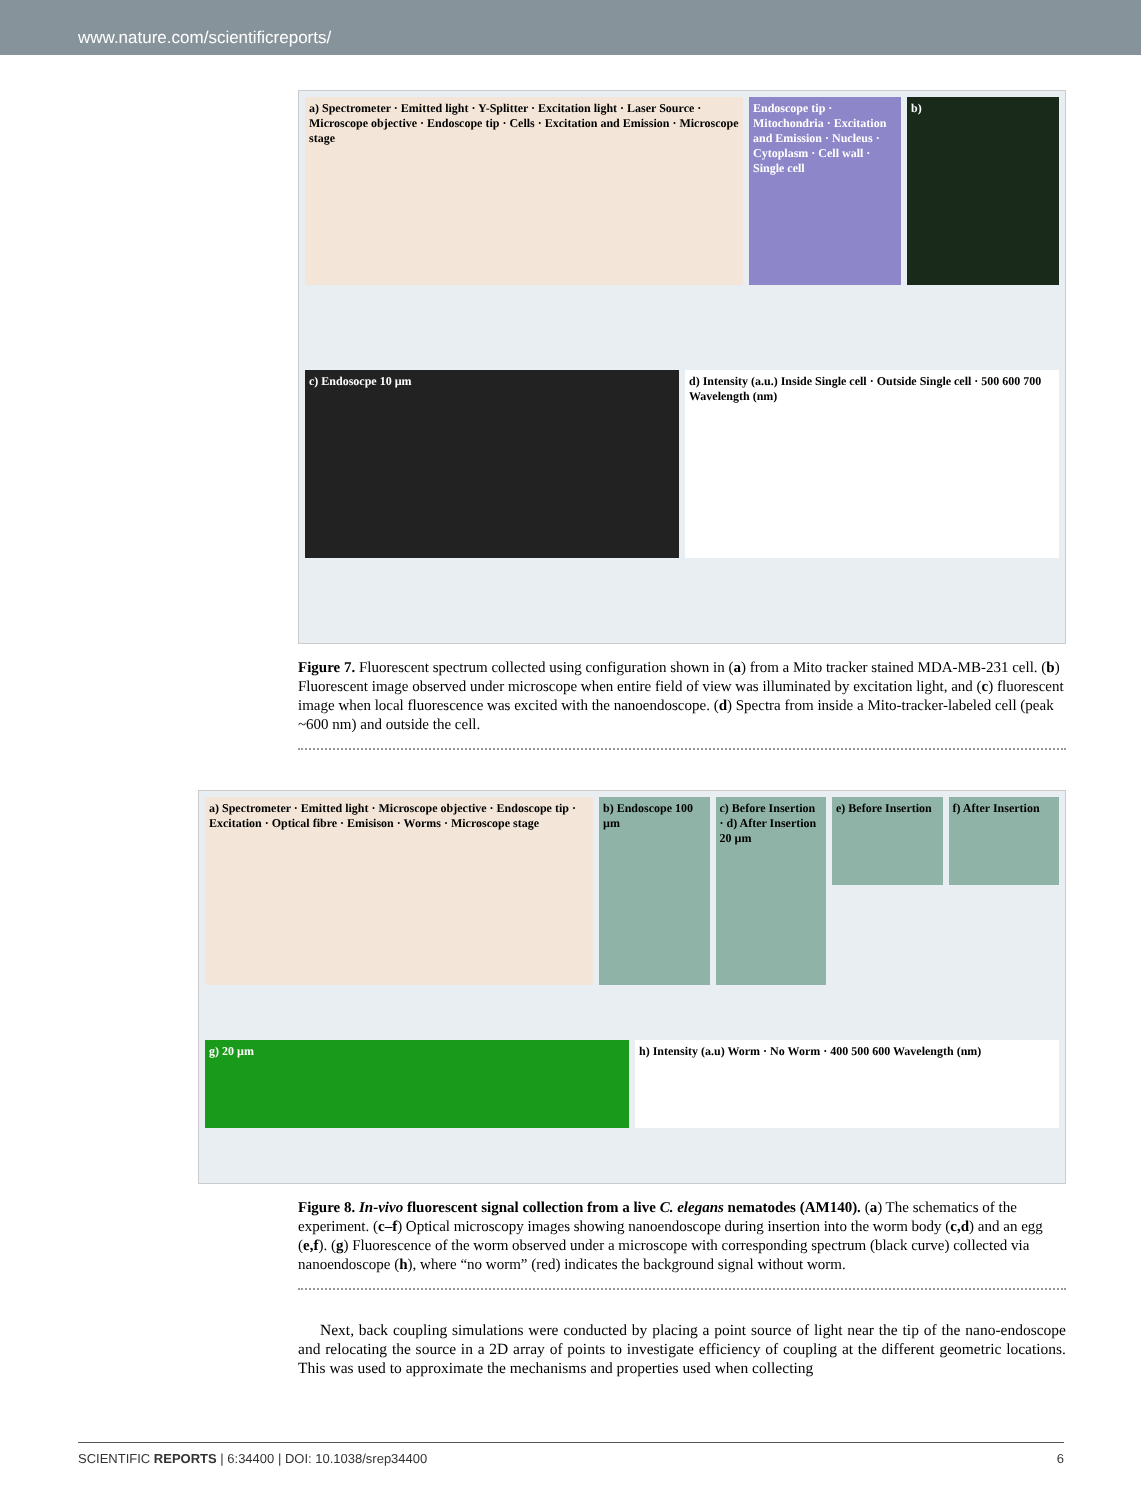www.nature.com/scientificreports/
a) Spectrometer · Emitted light · Y-Splitter · Excitation light · Laser Source · Microscope objective · Endoscope tip · Cells · Excitation and Emission · Microscope stage
Endoscope tip · Mitochondria · Excitation and Emission · Nucleus · Cytoplasm · Cell wall · Single cell
b)
c) Endosocpe 10 µm
d) Intensity (a.u.) Inside Single cell · Outside Single cell · 500 600 700 Wavelength (nm)
Figure 7. Fluorescent spectrum collected using configuration shown in (a) from a Mito tracker stained MDA-MB-231 cell. (b) Fluorescent image observed under microscope when entire field of view was illuminated by excitation light, and (c) fluorescent image when local fluorescence was excited with the nanoendoscope. (d) Spectra from inside a Mito-tracker-labeled cell (peak ~600 nm) and outside the cell.
a) Spectrometer · Emitted light · Microscope objective · Endoscope tip · Excitation · Optical fibre · Emisison · Worms · Microscope stage
b) Endoscope 100 µm
c) Before Insertion · d) After Insertion 20 µm
e) Before Insertion
f) After Insertion
g) 20 µm
h) Intensity (a.u) Worm · No Worm · 400 500 600 Wavelength (nm)
Figure 8. In-vivo fluorescent signal collection from a live C. elegans nematodes (AM140). (a) The schematics of the experiment. (c–f) Optical microscopy images showing nanoendoscope during insertion into the worm body (c,d) and an egg (e,f). (g) Fluorescence of the worm observed under a microscope with corresponding spectrum (black curve) collected via nanoendoscope (h), where “no worm” (red) indicates the background signal without worm.
Next, back coupling simulations were conducted by placing a point source of light near the tip of the nano-endoscope and relocating the source in a 2D array of points to investigate efficiency of coupling at the different geometric locations. This was used to approximate the mechanisms and properties used when collecting
SCIENTIFIC REPORTS | 6:34400 | DOI: 10.1038/srep34400 6